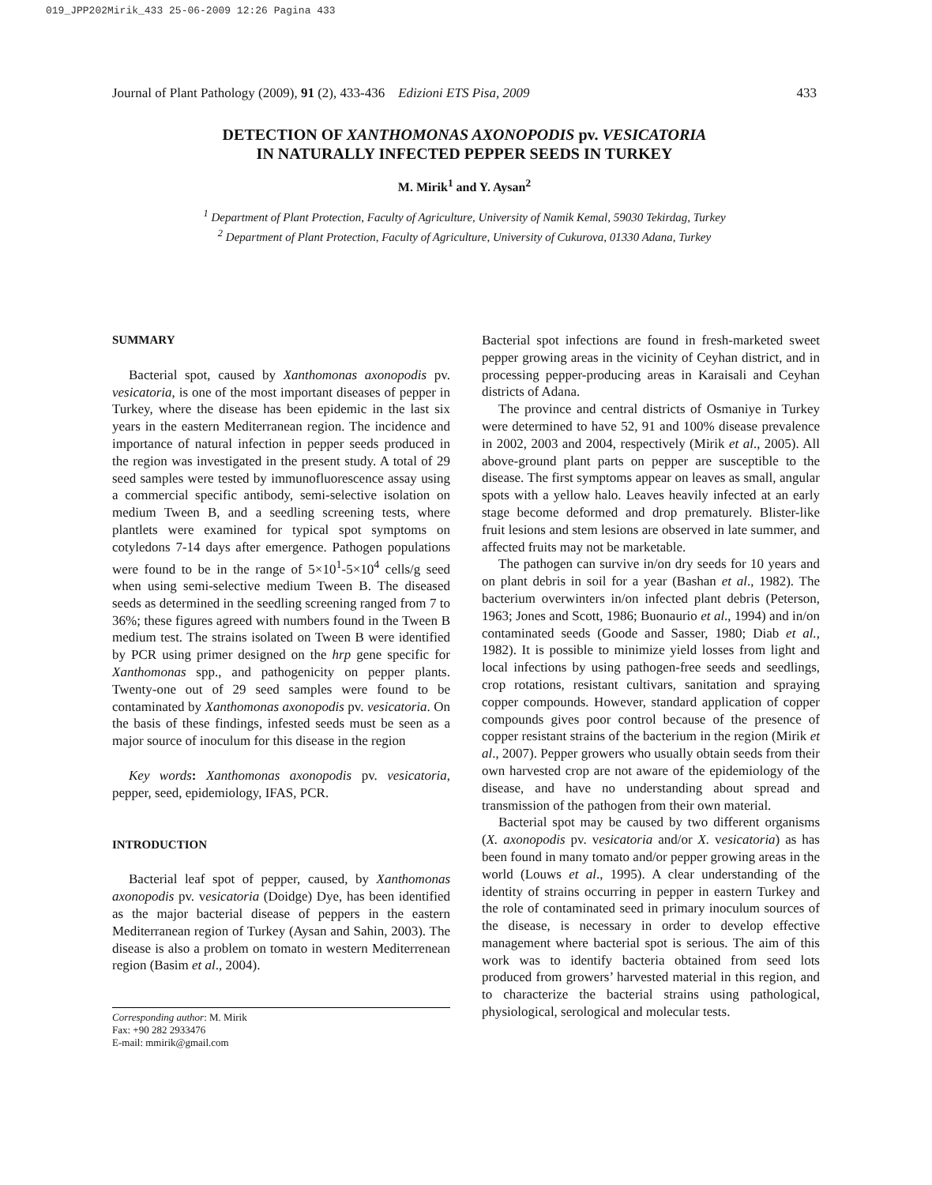019_JPP202Mirik_433 25-06-2009 12:26 Pagina 433
Journal of Plant Pathology (2009), 91 (2), 433-436 Edizioni ETS Pisa, 2009 433
DETECTION OF XANTHOMONAS AXONOPODIS pv. VESICATORIA
IN NATURALLY INFECTED PEPPER SEEDS IN TURKEY
M. Mirik<sup>1</sup> and Y. Aysan<sup>2</sup>
<sup>1</sup> Department of Plant Protection, Faculty of Agriculture, University of Namik Kemal, 59030 Tekirdag, Turkey
<sup>2</sup> Department of Plant Protection, Faculty of Agriculture, University of Cukurova, 01330 Adana, Turkey
SUMMARY
Bacterial spot, caused by Xanthomonas axonopodis pv. vesicatoria, is one of the most important diseases of pepper in Turkey, where the disease has been epidemic in the last six years in the eastern Mediterranean region. The incidence and importance of natural infection in pepper seeds produced in the region was investigated in the present study. A total of 29 seed samples were tested by immunofluorescence assay using a commercial specific antibody, semi-selective isolation on medium Tween B, and a seedling screening tests, where plantlets were examined for typical spot symptoms on cotyledons 7-14 days after emergence. Pathogen populations were found to be in the range of 5×10<sup>1</sup>-5×10<sup>4</sup> cells/g seed when using semi-selective medium Tween B. The diseased seeds as determined in the seedling screening ranged from 7 to 36%; these figures agreed with numbers found in the Tween B medium test. The strains isolated on Tween B were identified by PCR using primer designed on the hrp gene specific for Xanthomonas spp., and pathogenicity on pepper plants. Twenty-one out of 29 seed samples were found to be contaminated by Xanthomonas axonopodis pv. vesicatoria. On the basis of these findings, infested seeds must be seen as a major source of inoculum for this disease in the region
Key words: Xanthomonas axonopodis pv. vesicatoria, pepper, seed, epidemiology, IFAS, PCR.
INTRODUCTION
Bacterial leaf spot of pepper, caused, by Xanthomonas axonopodis pv. vesicatoria (Doidge) Dye, has been identified as the major bacterial disease of peppers in the eastern Mediterranean region of Turkey (Aysan and Sahin, 2003). The disease is also a problem on tomato in western Mediterrenean region (Basim et al., 2004).
Corresponding author: M. Mirik
Fax: +90 282 2933476
E-mail: mmirik@gmail.com
Bacterial spot infections are found in fresh-marketed sweet pepper growing areas in the vicinity of Ceyhan district, and in processing pepper-producing areas in Karaisali and Ceyhan districts of Adana.
The province and central districts of Osmaniye in Turkey were determined to have 52, 91 and 100% disease prevalence in 2002, 2003 and 2004, respectively (Mirik et al., 2005). All above-ground plant parts on pepper are susceptible to the disease. The first symptoms appear on leaves as small, angular spots with a yellow halo. Leaves heavily infected at an early stage become deformed and drop prematurely. Blister-like fruit lesions and stem lesions are observed in late summer, and affected fruits may not be marketable.
The pathogen can survive in/on dry seeds for 10 years and on plant debris in soil for a year (Bashan et al., 1982). The bacterium overwinters in/on infected plant debris (Peterson, 1963; Jones and Scott, 1986; Buonaurio et al., 1994) and in/on contaminated seeds (Goode and Sasser, 1980; Diab et al., 1982). It is possible to minimize yield losses from light and local infections by using pathogen-free seeds and seedlings, crop rotations, resistant cultivars, sanitation and spraying copper compounds. However, standard application of copper compounds gives poor control because of the presence of copper resistant strains of the bacterium in the region (Mirik et al., 2007). Pepper growers who usually obtain seeds from their own harvested crop are not aware of the epidemiology of the disease, and have no understanding about spread and transmission of the pathogen from their own material.
Bacterial spot may be caused by two different organisms (X. axonopodis pv. vesicatoria and/or X. vesicatoria) as has been found in many tomato and/or pepper growing areas in the world (Louws et al., 1995). A clear understanding of the identity of strains occurring in pepper in eastern Turkey and the role of contaminated seed in primary inoculum sources of the disease, is necessary in order to develop effective management where bacterial spot is serious. The aim of this work was to identify bacteria obtained from seed lots produced from growers’ harvested material in this region, and to characterize the bacterial strains using pathological, physiological, serological and molecular tests.